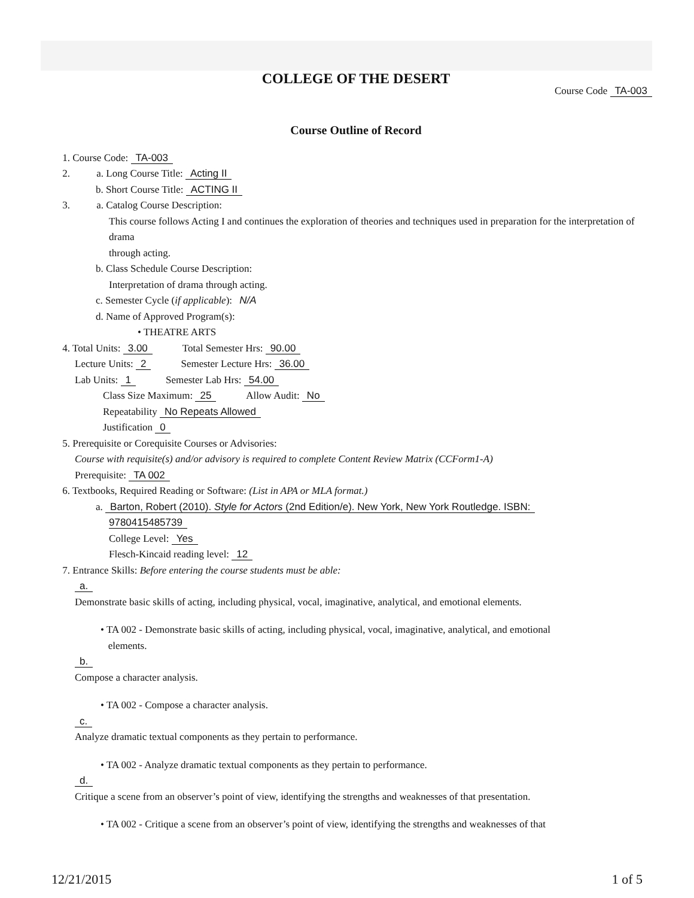COLLEGE OF THE DESERT
Course Code TA-003
Course Outline of Record
1. Course Code: TA-003
2. a. Long Course Title: Acting II
b. Short Course Title: ACTING II
3. a. Catalog Course Description:
This course follows Acting I and continues the exploration of theories and techniques used in preparation for the interpretation of drama
through acting.
b. Class Schedule Course Description:
Interpretation of drama through acting.
c. Semester Cycle (if applicable): N/A
d. Name of Approved Program(s):
• THEATRE ARTS
4. Total Units: 3.00 Total Semester Hrs: 90.00
Lecture Units: 2 Semester Lecture Hrs: 36.00
Lab Units: 1 Semester Lab Hrs: 54.00
Class Size Maximum: 25 Allow Audit: No
Repeatability No Repeats Allowed
Justification 0
5. Prerequisite or Corequisite Courses or Advisories:
Course with requisite(s) and/or advisory is required to complete Content Review Matrix (CCForm1-A)
Prerequisite: TA 002
6. Textbooks, Required Reading or Software: (List in APA or MLA format.)
a. Barton, Robert (2010). Style for Actors (2nd Edition/e). New York, New York Routledge. ISBN:
9780415485739
College Level: Yes
Flesch-Kincaid reading level: 12
7. Entrance Skills: Before entering the course students must be able:
a.
Demonstrate basic skills of acting, including physical, vocal, imaginative, analytical, and emotional elements.
• TA 002 - Demonstrate basic skills of acting, including physical, vocal, imaginative, analytical, and emotional
elements.
b.
Compose a character analysis.
• TA 002 - Compose a character analysis.
c.
Analyze dramatic textual components as they pertain to performance.
• TA 002 - Analyze dramatic textual components as they pertain to performance.
d.
Critique a scene from an observer’s point of view, identifying the strengths and weaknesses of that presentation.
• TA 002 - Critique a scene from an observer’s point of view, identifying the strengths and weaknesses of that
12/21/2015 1 of 5